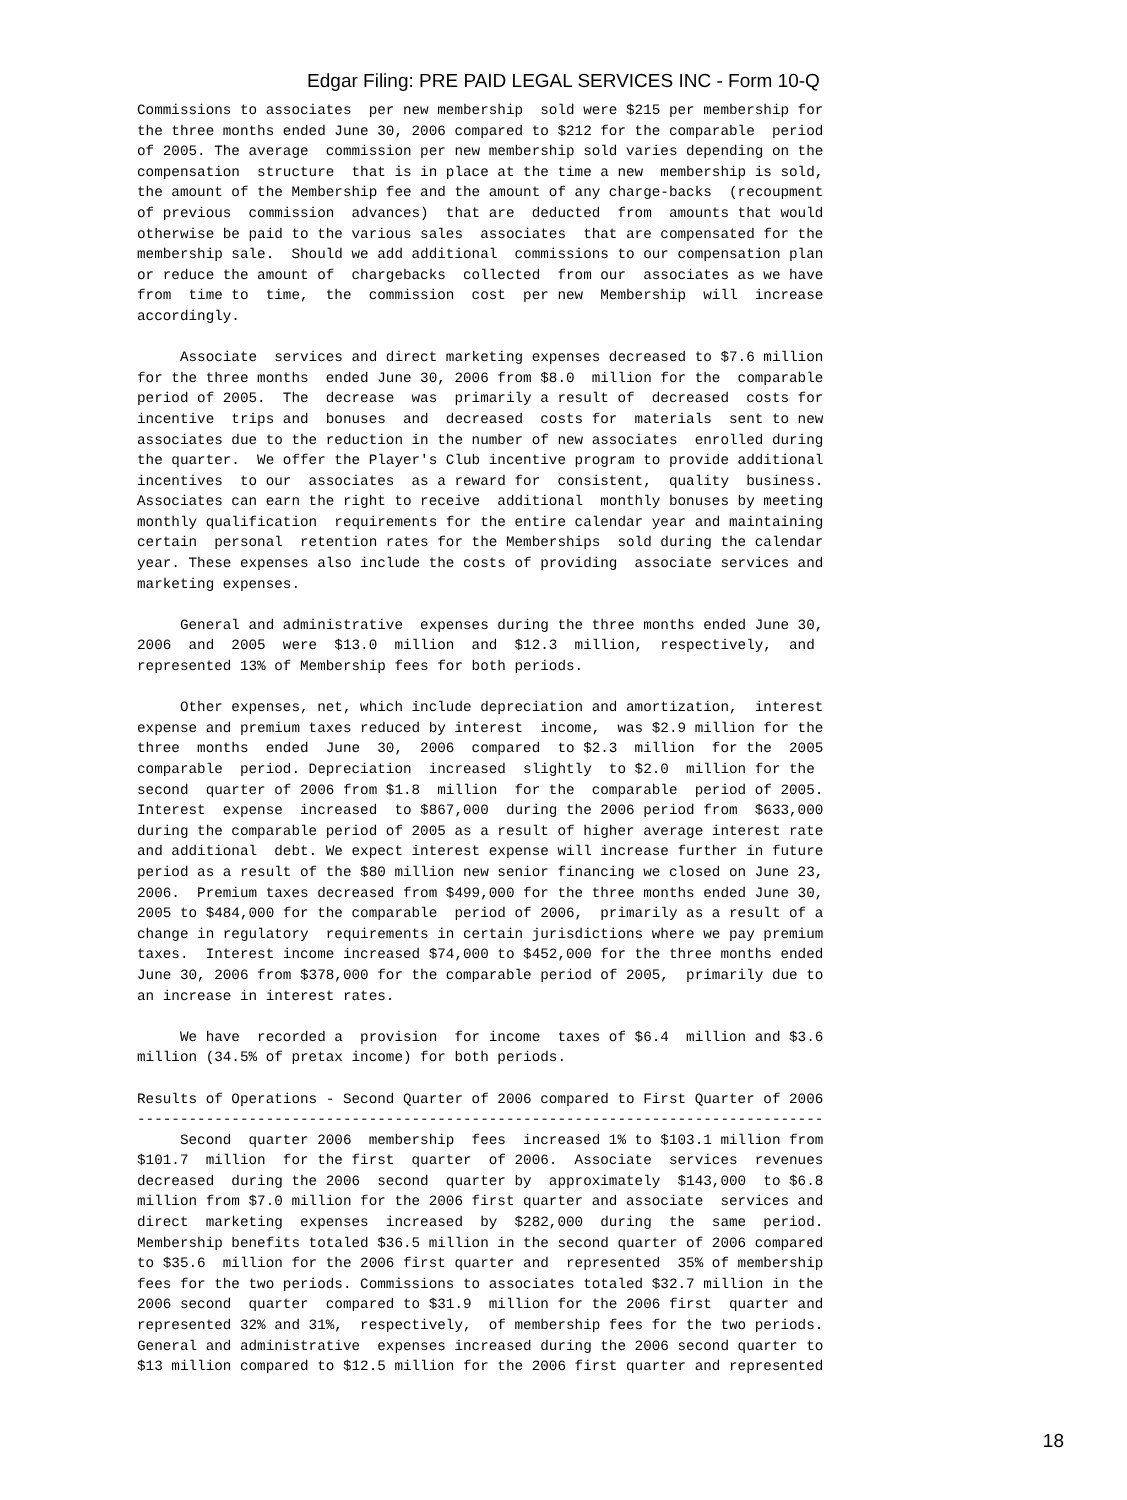Edgar Filing: PRE PAID LEGAL SERVICES INC - Form 10-Q
Commissions to associates  per new membership  sold were $215 per membership for
the three months ended June 30, 2006 compared to $212 for the comparable  period
of 2005. The average  commission per new membership sold varies depending on the
compensation  structure  that is in place at the time a new  membership is sold,
the amount of the Membership fee and the amount of any charge-backs  (recoupment
of previous  commission  advances)  that are  deducted  from  amounts that would
otherwise be paid to the various sales  associates  that are compensated for the
membership sale.  Should we add additional  commissions to our compensation plan
or reduce the amount of  chargebacks  collected  from our  associates as we have
from  time to  time,  the  commission  cost  per new  Membership  will  increase
accordingly.

     Associate  services and direct marketing expenses decreased to $7.6 million
for the three months  ended June 30, 2006 from $8.0  million for the  comparable
period of 2005.  The  decrease  was  primarily a result of  decreased  costs for
incentive  trips and  bonuses  and  decreased  costs for  materials  sent to new
associates due to the reduction in the number of new associates  enrolled during
the quarter.  We offer the Player's Club incentive program to provide additional
incentives  to our  associates  as a reward for  consistent,  quality  business.
Associates can earn the right to receive  additional  monthly bonuses by meeting
monthly qualification  requirements for the entire calendar year and maintaining
certain  personal  retention rates for the Memberships  sold during the calendar
year. These expenses also include the costs of providing  associate services and
marketing expenses.

     General and administrative  expenses during the three months ended June 30,
2006  and  2005  were  $13.0  million  and  $12.3  million,  respectively,  and
represented 13% of Membership fees for both periods.

     Other expenses, net, which include depreciation and amortization,  interest
expense and premium taxes reduced by interest  income,  was $2.9 million for the
three  months  ended  June  30,  2006  compared  to $2.3  million  for the  2005
comparable  period. Depreciation  increased  slightly  to $2.0  million for the
second  quarter of 2006 from $1.8  million  for the  comparable  period of 2005.
Interest  expense  increased  to $867,000  during the 2006 period from  $633,000
during the comparable period of 2005 as a result of higher average interest rate
and additional  debt. We expect interest expense will increase further in future
period as a result of the $80 million new senior financing we closed on June 23,
2006.  Premium taxes decreased from $499,000 for the three months ended June 30,
2005 to $484,000 for the comparable  period of 2006,  primarily as a result of a
change in regulatory  requirements in certain jurisdictions where we pay premium
taxes.  Interest income increased $74,000 to $452,000 for the three months ended
June 30, 2006 from $378,000 for the comparable period of 2005,  primarily due to
an increase in interest rates.

     We have  recorded a  provision  for income  taxes of $6.4  million and $3.6
million (34.5% of pretax income) for both periods.

Results of Operations - Second Quarter of 2006 compared to First Quarter of 2006
--------------------------------------------------------------------------------
     Second  quarter 2006  membership  fees  increased 1% to $103.1 million from
$101.7  million  for the first  quarter  of 2006.  Associate  services  revenues
decreased  during the 2006  second  quarter by  approximately  $143,000  to $6.8
million from $7.0 million for the 2006 first quarter and associate  services and
direct  marketing  expenses  increased  by  $282,000  during  the  same  period.
Membership benefits totaled $36.5 million in the second quarter of 2006 compared
to $35.6  million for the 2006 first quarter and  represented  35% of membership
fees for the two periods. Commissions to associates totaled $32.7 million in the
2006 second  quarter  compared to $31.9  million for the 2006 first  quarter and
represented 32% and 31%,  respectively,  of membership fees for the two periods.
General and administrative  expenses increased during the 2006 second quarter to
$13 million compared to $12.5 million for the 2006 first quarter and represented
18